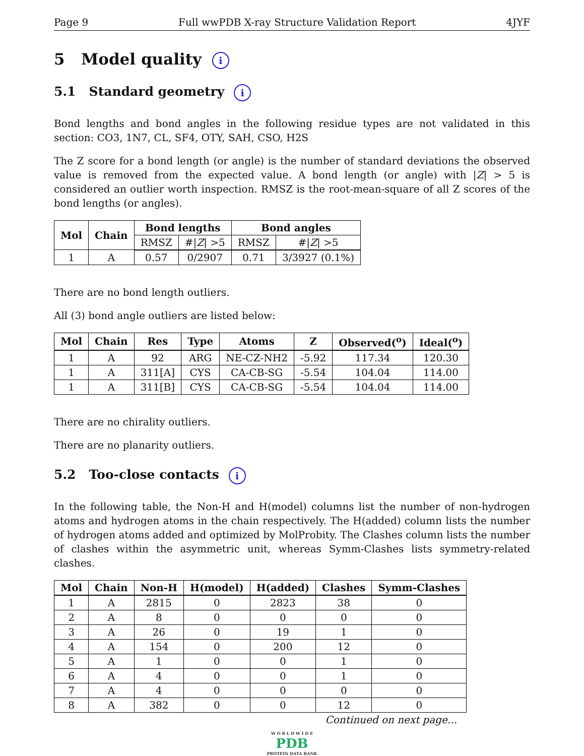Page 9 Full wwPDB X-ray Structure Validation Report 4JYF
5 Model quality i
5.1 Standard geometry i
Bond lengths and bond angles in the following residue types are not validated in this section: CO3, 1N7, CL, SF4, OTY, SAH, CSO, H2S
The Z score for a bond length (or angle) is the number of standard deviations the observed value is removed from the expected value. A bond length (or angle) with |Z| > 5 is considered an outlier worth inspection. RMSZ is the root-mean-square of all Z scores of the bond lengths (or angles).
| Mol | Chain | Bond lengths | | Bond angles | |
| --- | --- | --- | --- | --- | --- |
| | | RMSZ | #/ Z / >5 | RMSZ | #/ Z / >5 |
| 1 | A | 0.57 | 0/2907 | 0.71 | 3/3927 (0.1%) |
There are no bond length outliers.
All (3) bond angle outliers are listed below:
| Mol | Chain | Res | Type | Atoms | Z | Observed(<sup>o</sup>) | Ideal(<sup>o</sup>) |
| --- | --- | --- | --- | --- | --- | --- | --- |
| 1 | A | 92 | ARG | NE-CZ-NH2 | -5.92 | 117.34 | 120.30 |
| 1 | A | 311[A] | CYS | CA-CB-SG | -5.54 | 104.04 | 114.00 |
| 1 | A | 311[B] | CYS | CA-CB-SG | -5.54 | 104.04 | 114.00 |
There are no chirality outliers.
There are no planarity outliers.
5.2 Too-close contacts i
In the following table, the Non-H and H(model) columns list the number of non-hydrogen atoms and hydrogen atoms in the chain respectively. The H(added) column lists the number of hydrogen atoms added and optimized by MolProbity. The Clashes column lists the number of clashes within the asymmetric unit, whereas Symm-Clashes lists symmetry-related clashes.
| Mol | Chain | Non-H | H(model) | H(added) | Clashes | Symm-Clashes |
| --- | --- | --- | --- | --- | --- | --- |
| 1 | A | 2815 | 0 | 2823 | 38 | 0 |
| 2 | A | 8 | 0 | 0 | 0 | 0 |
| 3 | A | 26 | 0 | 19 | 1 | 0 |
| 4 | A | 154 | 0 | 200 | 12 | 0 |
| 5 | A | 1 | 0 | 0 | 1 | 0 |
| 6 | A | 4 | 0 | 0 | 1 | 0 |
| 7 | A | 4 | 0 | 0 | 0 | 0 |
| 8 | A | 382 | 0 | 0 | 12 | 0 |
Continued on next page...
W O R L D W I D E
PDB
PROTEIN DATA BANK